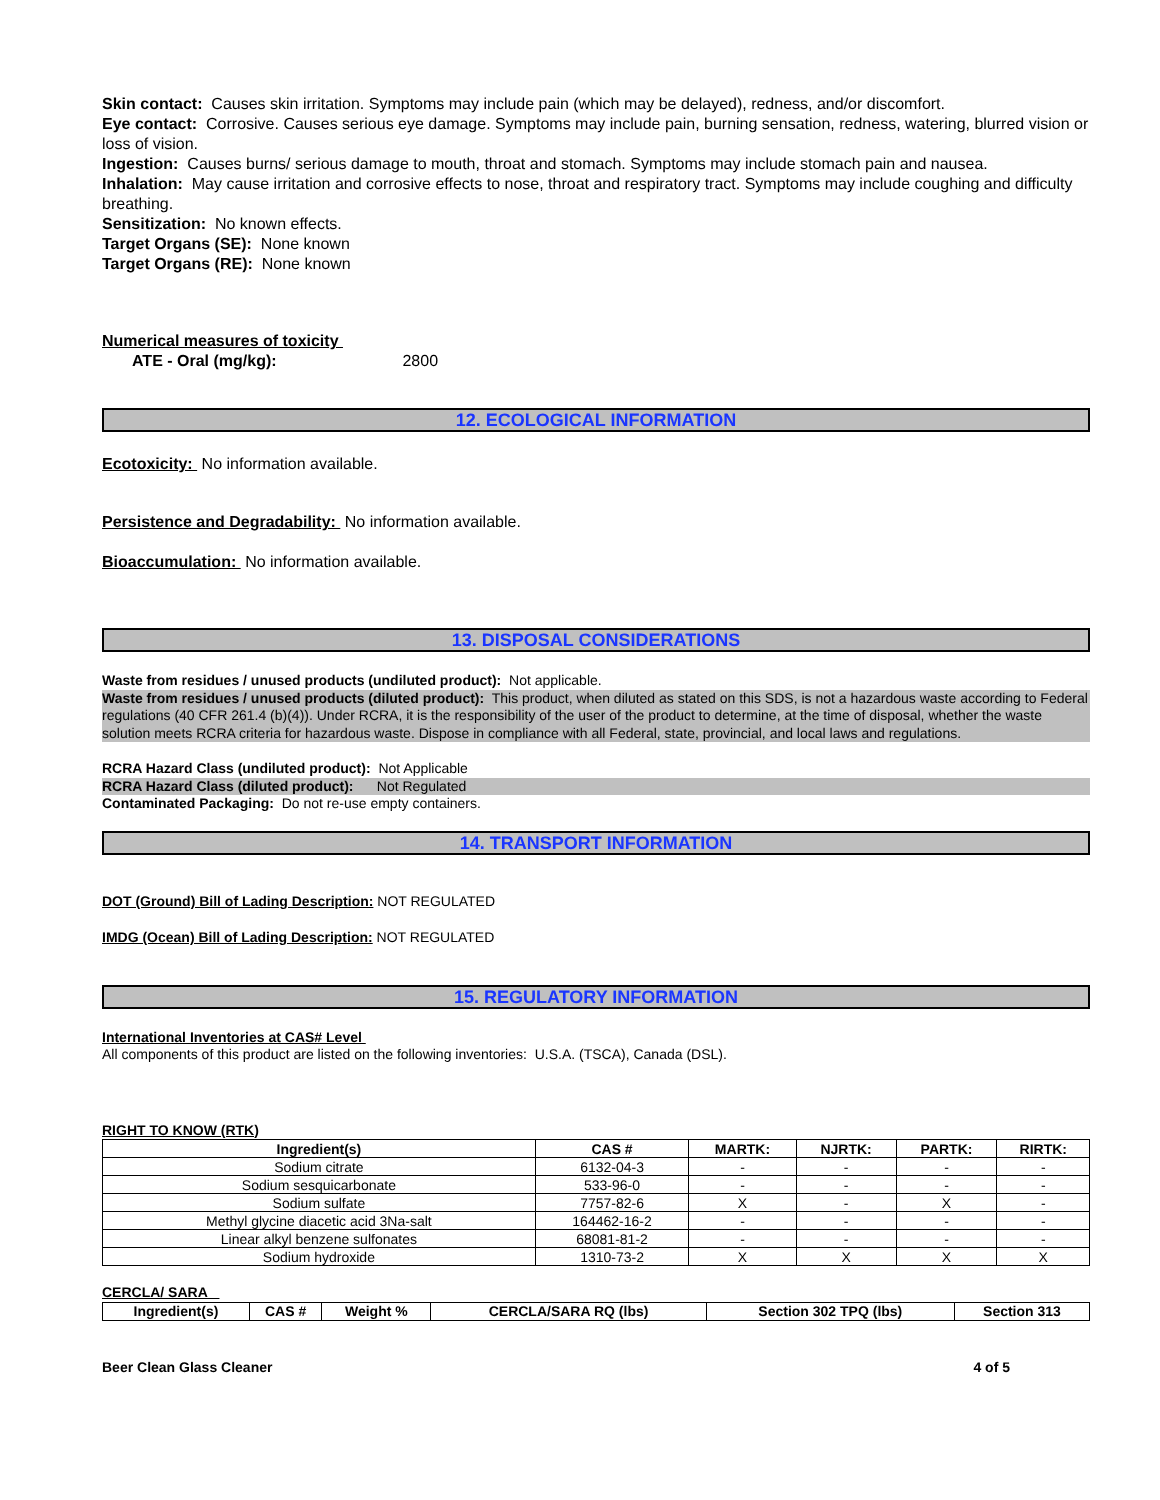Skin contact: Causes skin irritation. Symptoms may include pain (which may be delayed), redness, and/or discomfort.
Eye contact: Corrosive. Causes serious eye damage. Symptoms may include pain, burning sensation, redness, watering, blurred vision or loss of vision.
Ingestion: Causes burns/ serious damage to mouth, throat and stomach. Symptoms may include stomach pain and nausea.
Inhalation: May cause irritation and corrosive effects to nose, throat and respiratory tract. Symptoms may include coughing and difficulty breathing.
Sensitization: No known effects.
Target Organs (SE): None known
Target Organs (RE): None known
Numerical measures of toxicity
ATE - Oral (mg/kg): 2800
12. ECOLOGICAL INFORMATION
Ecotoxicity: No information available.
Persistence and Degradability: No information available.
Bioaccumulation: No information available.
13. DISPOSAL CONSIDERATIONS
Waste from residues / unused products (undiluted product): Not applicable.
Waste from residues / unused products (diluted product): This product, when diluted as stated on this SDS, is not a hazardous waste according to Federal regulations (40 CFR 261.4 (b)(4)). Under RCRA, it is the responsibility of the user of the product to determine, at the time of disposal, whether the waste solution meets RCRA criteria for hazardous waste. Dispose in compliance with all Federal, state, provincial, and local laws and regulations.
RCRA Hazard Class (undiluted product): Not Applicable
RCRA Hazard Class (diluted product): Not Regulated
Contaminated Packaging: Do not re-use empty containers.
14. TRANSPORT INFORMATION
DOT (Ground) Bill of Lading Description: NOT REGULATED
IMDG (Ocean) Bill of Lading Description: NOT REGULATED
15. REGULATORY INFORMATION
International Inventories at CAS# Level
All components of this product are listed on the following inventories: U.S.A. (TSCA), Canada (DSL).
RIGHT TO KNOW (RTK)
| Ingredient(s) | CAS # | MARTK: | NJRTK: | PARTK: | RIRTK: |
| --- | --- | --- | --- | --- | --- |
| Sodium citrate | 6132-04-3 | - | - | - | - |
| Sodium sesquicarbonate | 533-96-0 | - | - | - | - |
| Sodium sulfate | 7757-82-6 | X | - | X | - |
| Methyl glycine diacetic acid 3Na-salt | 164462-16-2 | - | - | - | - |
| Linear alkyl benzene sulfonates | 68081-81-2 | - | - | - | - |
| Sodium hydroxide | 1310-73-2 | X | X | X | X |
CERCLA/ SARA
| Ingredient(s) | CAS # | Weight % | CERCLA/SARA RQ (lbs) | Section 302 TPQ (lbs) | Section 313 |
| --- | --- | --- | --- | --- | --- |
Beer Clean Glass Cleaner 4 of 5